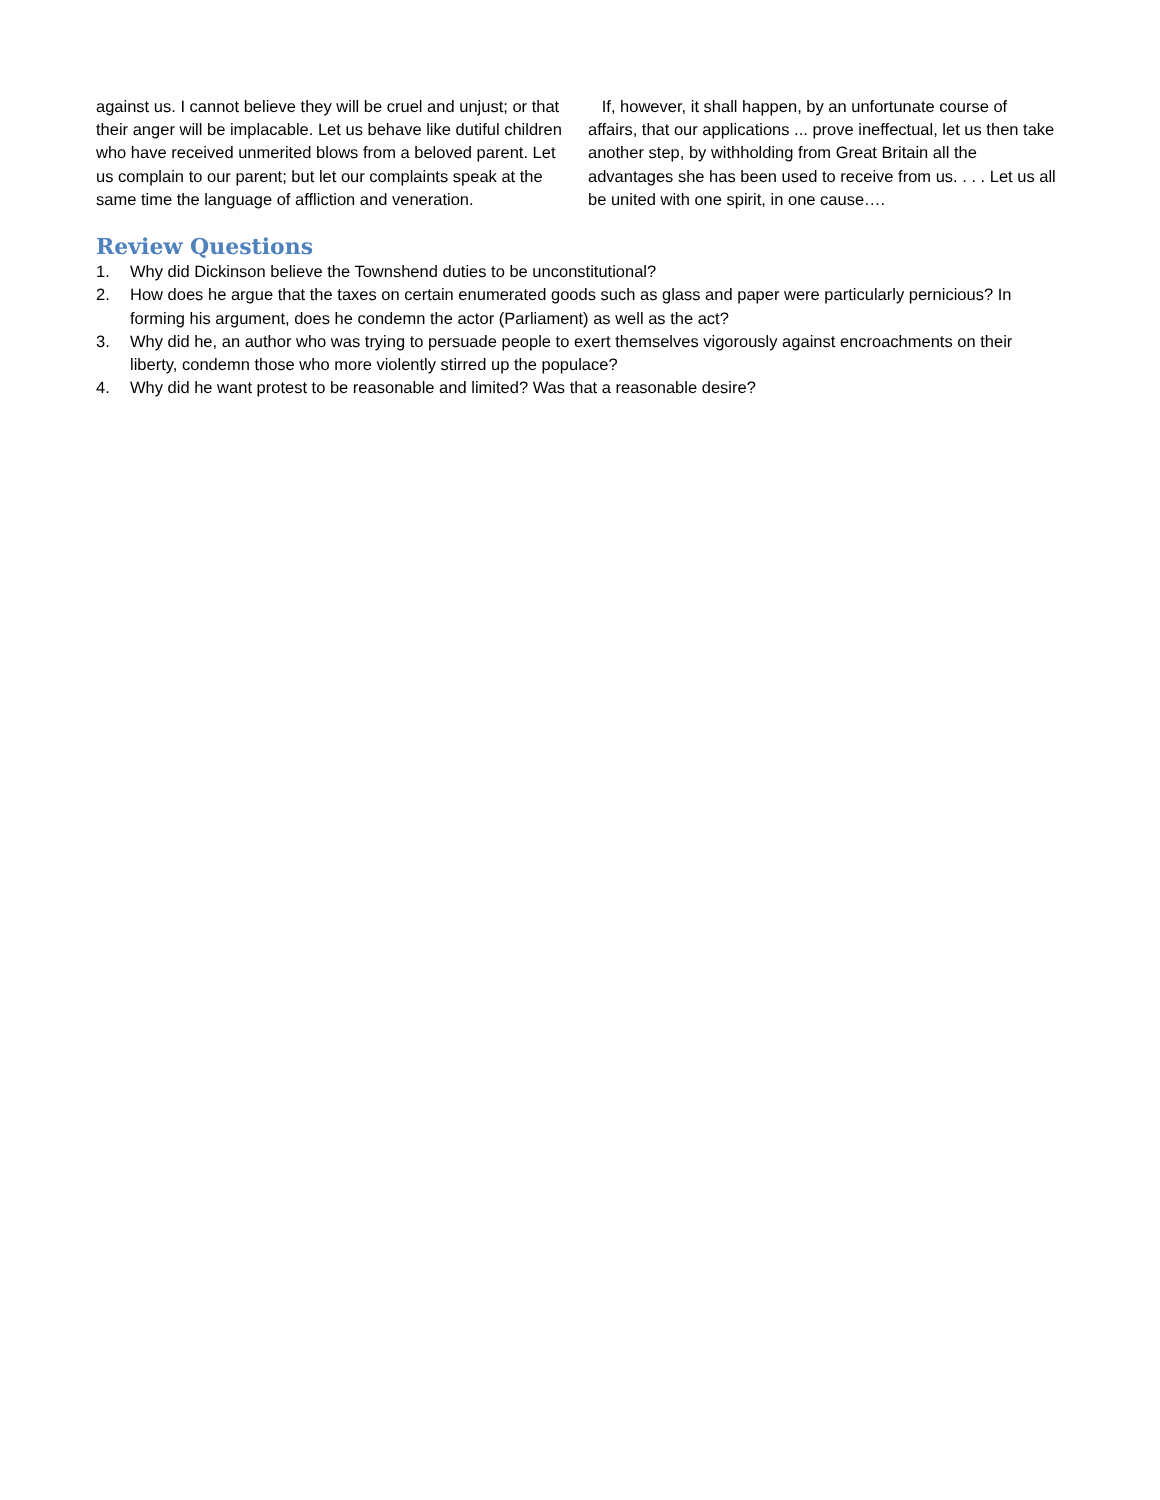against us. I cannot believe they will be cruel and unjust; or that their anger will be implacable. Let us behave like dutiful children who have received unmerited blows from a beloved parent. Let us complain to our parent; but let our complaints speak at the same time the language of affliction and veneration.
If, however, it shall happen, by an unfortunate course of affairs, that our applications ... prove ineffectual, let us then take another step, by withholding from Great Britain all the advantages she has been used to receive from us. . . . Let us all be united with one spirit, in one cause….
Review Questions
1. Why did Dickinson believe the Townshend duties to be unconstitutional?
2. How does he argue that the taxes on certain enumerated goods such as glass and paper were particularly pernicious? In forming his argument, does he condemn the actor (Parliament) as well as the act?
3. Why did he, an author who was trying to persuade people to exert themselves vigorously against encroachments on their liberty, condemn those who more violently stirred up the populace?
4. Why did he want protest to be reasonable and limited? Was that a reasonable desire?